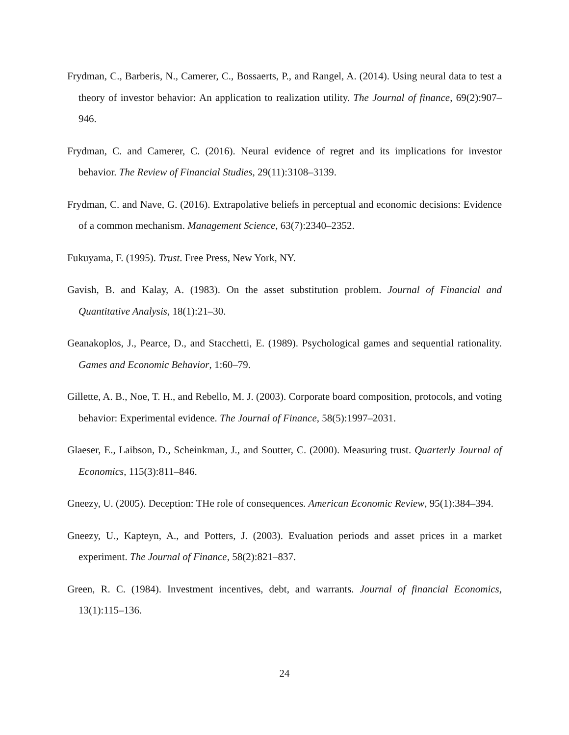Frydman, C., Barberis, N., Camerer, C., Bossaerts, P., and Rangel, A. (2014). Using neural data to test a theory of investor behavior: An application to realization utility. The Journal of finance, 69(2):907–946.
Frydman, C. and Camerer, C. (2016). Neural evidence of regret and its implications for investor behavior. The Review of Financial Studies, 29(11):3108–3139.
Frydman, C. and Nave, G. (2016). Extrapolative beliefs in perceptual and economic decisions: Evidence of a common mechanism. Management Science, 63(7):2340–2352.
Fukuyama, F. (1995). Trust. Free Press, New York, NY.
Gavish, B. and Kalay, A. (1983). On the asset substitution problem. Journal of Financial and Quantitative Analysis, 18(1):21–30.
Geanakoplos, J., Pearce, D., and Stacchetti, E. (1989). Psychological games and sequential rationality. Games and Economic Behavior, 1:60–79.
Gillette, A. B., Noe, T. H., and Rebello, M. J. (2003). Corporate board composition, protocols, and voting behavior: Experimental evidence. The Journal of Finance, 58(5):1997–2031.
Glaeser, E., Laibson, D., Scheinkman, J., and Soutter, C. (2000). Measuring trust. Quarterly Journal of Economics, 115(3):811–846.
Gneezy, U. (2005). Deception: THe role of consequences. American Economic Review, 95(1):384–394.
Gneezy, U., Kapteyn, A., and Potters, J. (2003). Evaluation periods and asset prices in a market experiment. The Journal of Finance, 58(2):821–837.
Green, R. C. (1984). Investment incentives, debt, and warrants. Journal of financial Economics, 13(1):115–136.
24